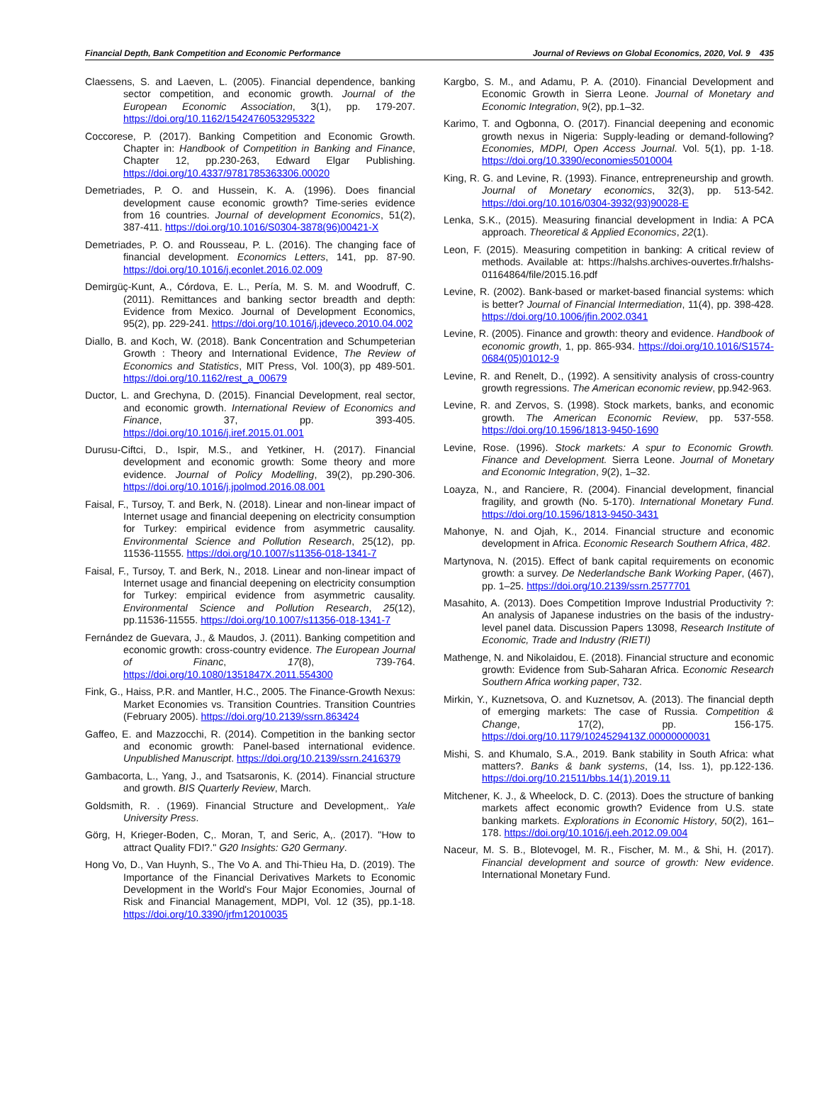Financial Depth, Bank Competition and Economic Performance Journal of Reviews on Global Economics, 2020, Vol. 9 435
Claessens, S. and Laeven, L. (2005). Financial dependence, banking sector competition, and economic growth. Journal of the European Economic Association, 3(1), pp. 179-207. https://doi.org/10.1162/1542476053295322
Coccorese, P. (2017). Banking Competition and Economic Growth. Chapter in: Handbook of Competition in Banking and Finance, Chapter 12, pp.230-263, Edward Elgar Publishing. https://doi.org/10.4337/9781785363306.00020
Demetriades, P. O. and Hussein, K. A. (1996). Does financial development cause economic growth? Time-series evidence from 16 countries. Journal of development Economics, 51(2), 387-411. https://doi.org/10.1016/S0304-3878(96)00421-X
Demetriades, P. O. and Rousseau, P. L. (2016). The changing face of financial development. Economics Letters, 141, pp. 87-90. https://doi.org/10.1016/j.econlet.2016.02.009
Demirgüç-Kunt, A., Córdova, E. L., Pería, M. S. M. and Woodruff, C. (2011). Remittances and banking sector breadth and depth: Evidence from Mexico. Journal of Development Economics, 95(2), pp. 229-241. https://doi.org/10.1016/j.jdeveco.2010.04.002
Diallo, B. and Koch, W. (2018). Bank Concentration and Schumpeterian Growth : Theory and International Evidence, The Review of Economics and Statistics, MIT Press, Vol. 100(3), pp 489-501. https://doi.org/10.1162/rest_a_00679
Ductor, L. and Grechyna, D. (2015). Financial Development, real sector, and economic growth. International Review of Economics and Finance, 37, pp. 393-405. https://doi.org/10.1016/j.iref.2015.01.001
Durusu-Ciftci, D., Ispir, M.S., and Yetkiner, H. (2017). Financial development and economic growth: Some theory and more evidence. Journal of Policy Modelling, 39(2), pp.290-306. https://doi.org/10.1016/j.jpolmod.2016.08.001
Faisal, F., Tursoy, T. and Berk, N. (2018). Linear and non-linear impact of Internet usage and financial deepening on electricity consumption for Turkey: empirical evidence from asymmetric causality. Environmental Science and Pollution Research, 25(12), pp. 11536-11555. https://doi.org/10.1007/s11356-018-1341-7
Faisal, F., Tursoy, T. and Berk, N., 2018. Linear and non-linear impact of Internet usage and financial deepening on electricity consumption for Turkey: empirical evidence from asymmetric causality. Environmental Science and Pollution Research, 25(12), pp.11536-11555. https://doi.org/10.1007/s11356-018-1341-7
Fernández de Guevara, J., & Maudos, J. (2011). Banking competition and economic growth: cross-country evidence. The European Journal of Financ, 17(8), 739-764. https://doi.org/10.1080/1351847X.2011.554300
Fink, G., Haiss, P.R. and Mantler, H.C., 2005. The Finance-Growth Nexus: Market Economies vs. Transition Countries. Transition Countries (February 2005). https://doi.org/10.2139/ssrn.863424
Gaffeo, E. and Mazzocchi, R. (2014). Competition in the banking sector and economic growth: Panel-based international evidence. Unpublished Manuscript. https://doi.org/10.2139/ssrn.2416379
Gambacorta, L., Yang, J., and Tsatsaronis, K. (2014). Financial structure and growth. BIS Quarterly Review, March.
Goldsmith, R. . (1969). Financial Structure and Development,. Yale University Press.
Görg, H, Krieger-Boden, C,. Moran, T, and Seric, A,. (2017). "How to attract Quality FDI?." G20 Insights: G20 Germany.
Hong Vo, D., Van Huynh, S., The Vo A. and Thi-Thieu Ha, D. (2019). The Importance of the Financial Derivatives Markets to Economic Development in the World's Four Major Economies, Journal of Risk and Financial Management, MDPI, Vol. 12 (35), pp.1-18. https://doi.org/10.3390/jrfm12010035
Kargbo, S. M., and Adamu, P. A. (2010). Financial Development and Economic Growth in Sierra Leone. Journal of Monetary and Economic Integration, 9(2), pp.1–32.
Karimo, T. and Ogbonna, O. (2017). Financial deepening and economic growth nexus in Nigeria: Supply-leading or demand-following? Economies, MDPI, Open Access Journal. Vol. 5(1), pp. 1-18. https://doi.org/10.3390/economies5010004
King, R. G. and Levine, R. (1993). Finance, entrepreneurship and growth. Journal of Monetary economics, 32(3), pp. 513-542. https://doi.org/10.1016/0304-3932(93)90028-E
Lenka, S.K., (2015). Measuring financial development in India: A PCA approach. Theoretical & Applied Economics, 22(1).
Leon, F. (2015). Measuring competition in banking: A critical review of methods. Available at: https://halshs.archives-ouvertes.fr/halshs-01164864/file/2015.16.pdf
Levine, R. (2002). Bank-based or market-based financial systems: which is better? Journal of Financial Intermediation, 11(4), pp. 398-428. https://doi.org/10.1006/jfin.2002.0341
Levine, R. (2005). Finance and growth: theory and evidence. Handbook of economic growth, 1, pp. 865-934. https://doi.org/10.1016/S1574-0684(05)01012-9
Levine, R. and Renelt, D., (1992). A sensitivity analysis of cross-country growth regressions. The American economic review, pp.942-963.
Levine, R. and Zervos, S. (1998). Stock markets, banks, and economic growth. The American Economic Review, pp. 537-558. https://doi.org/10.1596/1813-9450-1690
Levine, Rose. (1996). Stock markets: A spur to Economic Growth. Finance and Development. Sierra Leone. Journal of Monetary and Economic Integration, 9(2), 1–32.
Loayza, N., and Ranciere, R. (2004). Financial development, financial fragility, and growth (No. 5-170). International Monetary Fund. https://doi.org/10.1596/1813-9450-3431
Mahonye, N. and Ojah, K., 2014. Financial structure and economic development in Africa. Economic Research Southern Africa, 482.
Martynova, N. (2015). Effect of bank capital requirements on economic growth: a survey. De Nederlandsche Bank Working Paper, (467), pp. 1–25. https://doi.org/10.2139/ssrn.2577701
Masahito, A. (2013). Does Competition Improve Industrial Productivity ?: An analysis of Japanese industries on the basis of the industry-level panel data. Discussion Papers 13098, Research Institute of Economic, Trade and Industry (RIETI)
Mathenge, N. and Nikolaidou, E. (2018). Financial structure and economic growth: Evidence from Sub-Saharan Africa. Economic Research Southern Africa working paper, 732.
Mirkin, Y., Kuznetsova, O. and Kuznetsov, A. (2013). The financial depth of emerging markets: The case of Russia. Competition & Change, 17(2), pp. 156-175. https://doi.org/10.1179/1024529413Z.00000000031
Mishi, S. and Khumalo, S.A., 2019. Bank stability in South Africa: what matters?. Banks & bank systems, (14, Iss. 1), pp.122-136. https://doi.org/10.21511/bbs.14(1).2019.11
Mitchener, K. J., & Wheelock, D. C. (2013). Does the structure of banking markets affect economic growth? Evidence from U.S. state banking markets. Explorations in Economic History, 50(2), 161–178. https://doi.org/10.1016/j.eeh.2012.09.004
Naceur, M. S. B., Blotevogel, M. R., Fischer, M. M., & Shi, H. (2017). Financial development and source of growth: New evidence. International Monetary Fund.